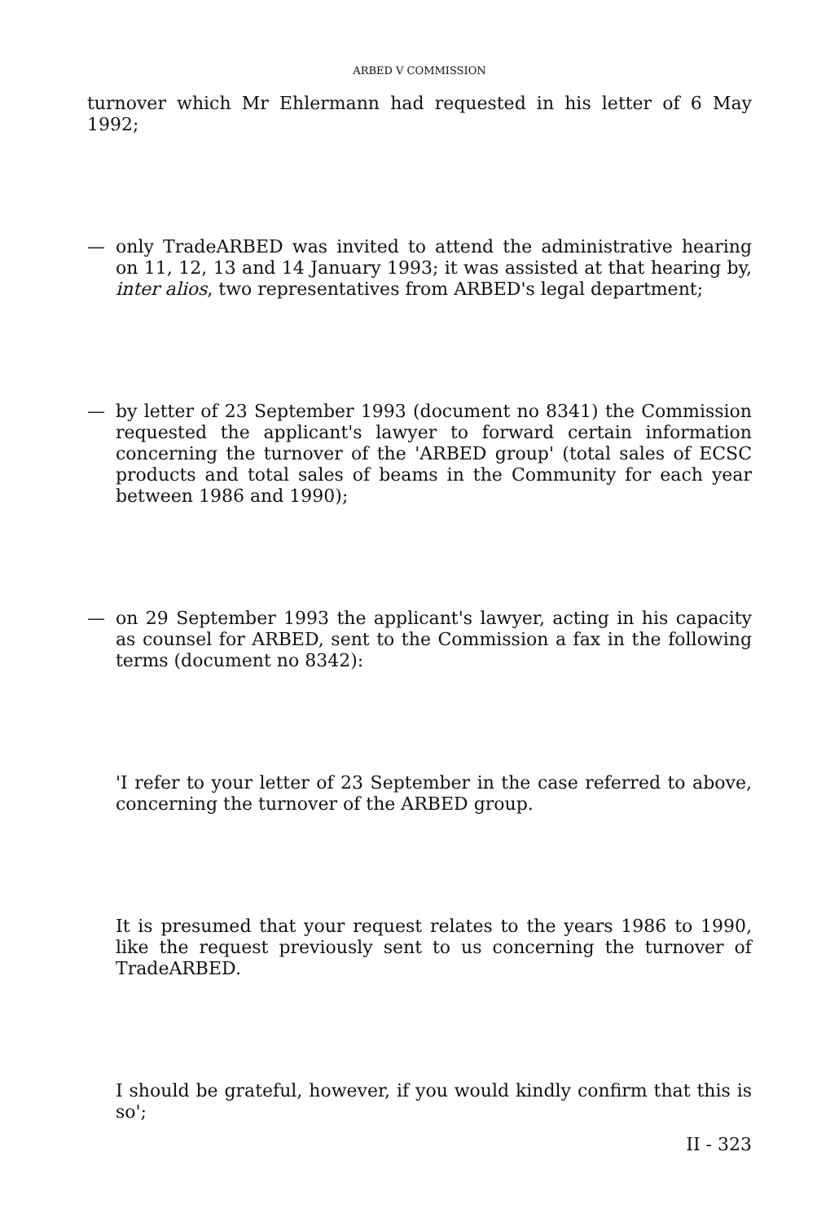ARBED V COMMISSION
turnover which Mr Ehlermann had requested in his letter of 6 May 1992;
— only TradeARBED was invited to attend the administrative hearing on 11, 12, 13 and 14 January 1993; it was assisted at that hearing by, inter alios, two representatives from ARBED's legal department;
— by letter of 23 September 1993 (document no 8341) the Commission requested the applicant's lawyer to forward certain information concerning the turnover of the 'ARBED group' (total sales of ECSC products and total sales of beams in the Community for each year between 1986 and 1990);
— on 29 September 1993 the applicant's lawyer, acting in his capacity as counsel for ARBED, sent to the Commission a fax in the following terms (document no 8342):
'I refer to your letter of 23 September in the case referred to above, concerning the turnover of the ARBED group.
It is presumed that your request relates to the years 1986 to 1990, like the request previously sent to us concerning the turnover of TradeARBED.
I should be grateful, however, if you would kindly confirm that this is so';
II - 323